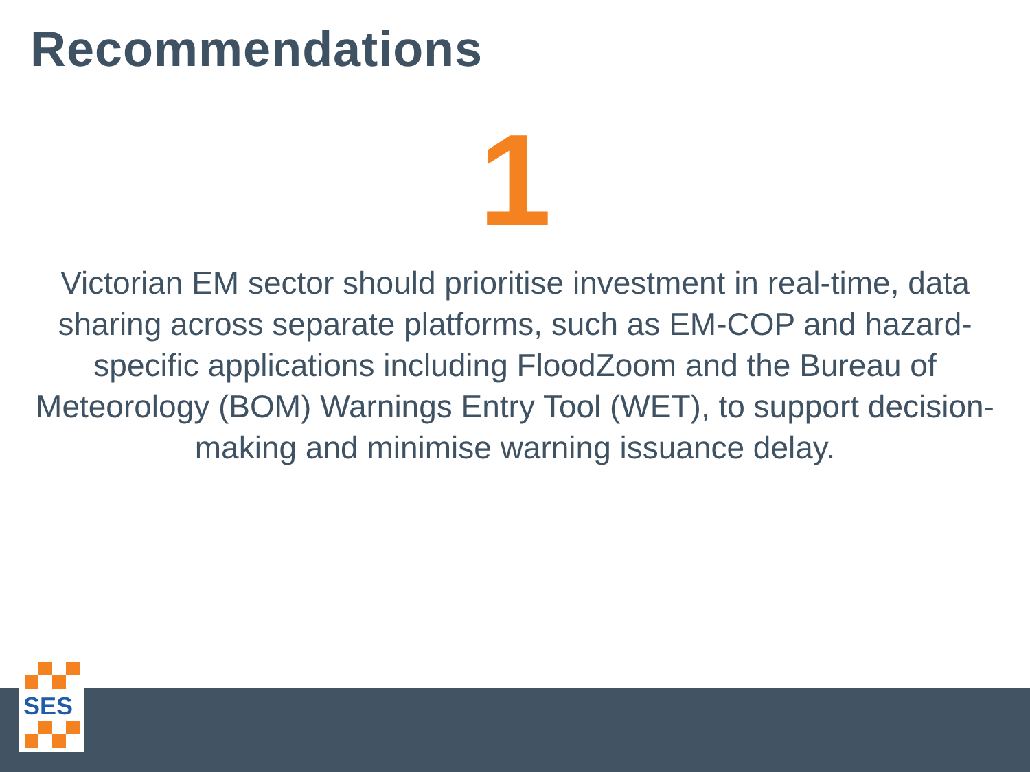Recommendations
1
Victorian EM sector should prioritise investment in real-time, data sharing across separate platforms, such as EM-COP and hazard-specific applications including FloodZoom and the Bureau of Meteorology (BOM) Warnings Entry Tool (WET), to support decision-making and minimise warning issuance delay.
SES